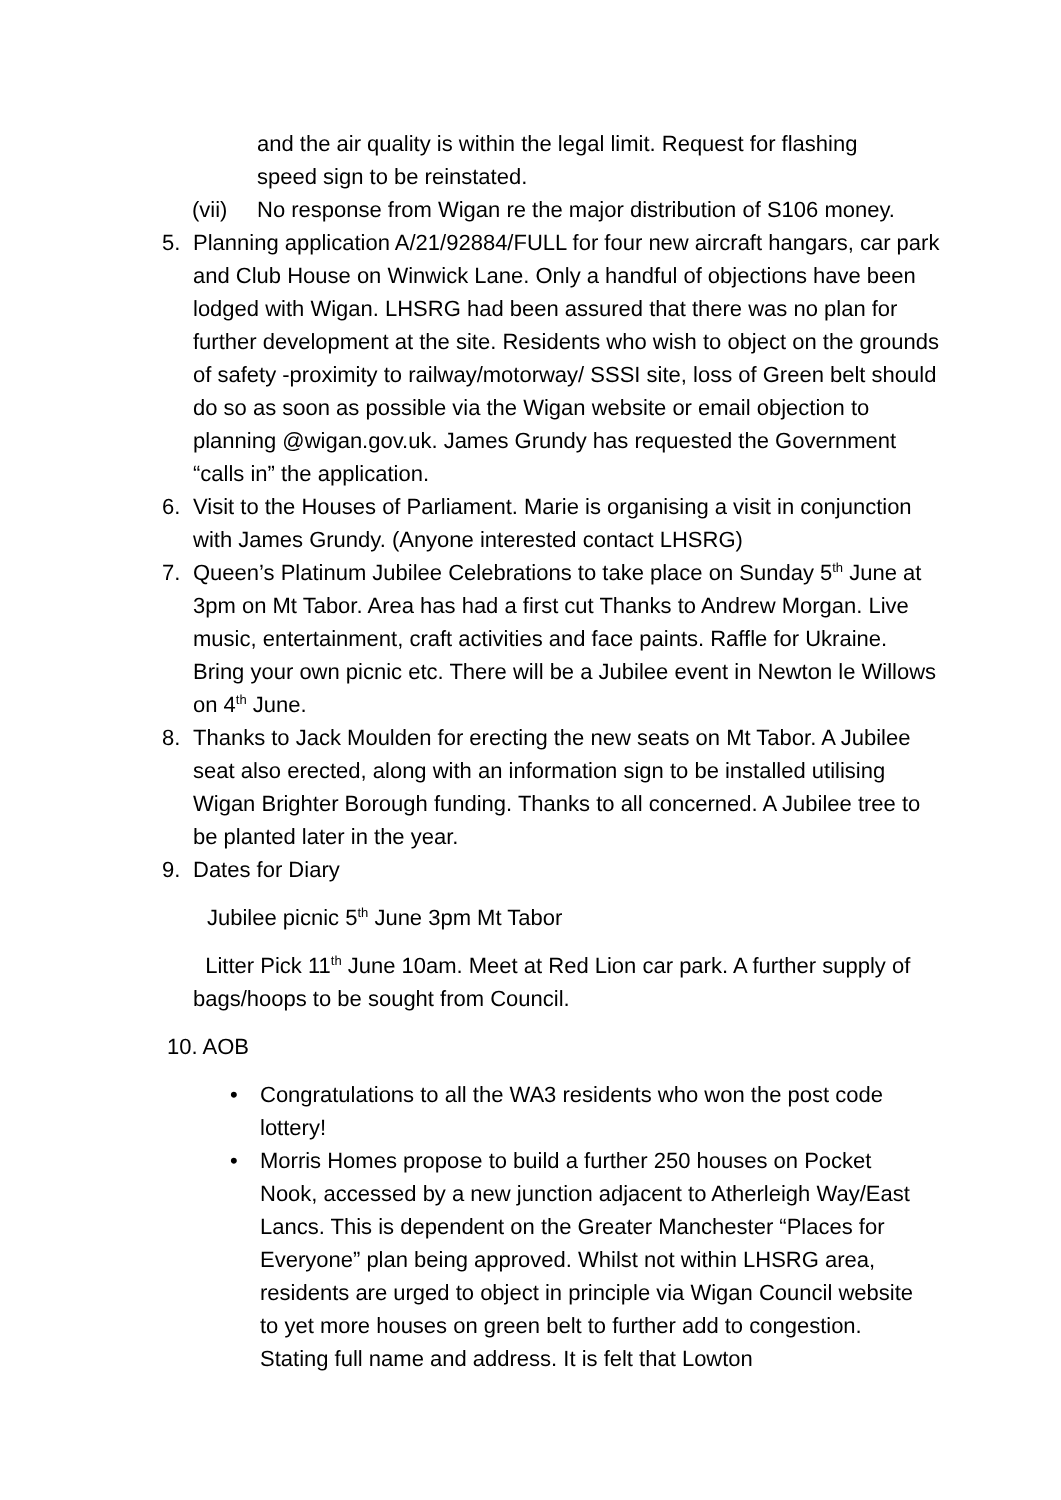and the air quality is within the legal limit. Request for flashing speed sign to be reinstated.
(vii) No response from Wigan re the major distribution of S106 money.
5. Planning application A/21/92884/FULL for four new aircraft hangars, car park and Club House on Winwick Lane. Only a handful of objections have been lodged with Wigan. LHSRG had been assured that there was no plan for further development at the site. Residents who wish to object on the grounds of safety -proximity to railway/motorway/ SSSI site, loss of Green belt should do so as soon as possible via the Wigan website or email objection to planning @wigan.gov.uk. James Grundy has requested the Government “calls in” the application.
6. Visit to the Houses of Parliament. Marie is organising a visit in conjunction with James Grundy. (Anyone interested contact LHSRG)
7. Queen’s Platinum Jubilee Celebrations to take place on Sunday 5<sup>th</sup> June at 3pm on Mt Tabor. Area has had a first cut Thanks to Andrew Morgan. Live music, entertainment, craft activities and face paints. Raffle for Ukraine. Bring your own picnic etc. There will be a Jubilee event in Newton le Willows on 4<sup>th</sup> June.
8. Thanks to Jack Moulden for erecting the new seats on Mt Tabor. A Jubilee seat also erected, along with an information sign to be installed utilising Wigan Brighter Borough funding. Thanks to all concerned. A Jubilee tree to be planted later in the year.
9. Dates for Diary
Jubilee picnic 5<sup>th</sup> June 3pm Mt Tabor
Litter Pick 11<sup>th</sup> June 10am. Meet at Red Lion car park. A further supply of bags/hoops to be sought from Council.
10. AOB
• Congratulations to all the WA3 residents who won the post code lottery!
• Morris Homes propose to build a further 250 houses on Pocket Nook, accessed by a new junction adjacent to Atherleigh Way/East Lancs. This is dependent on the Greater Manchester “Places for Everyone” plan being approved. Whilst not within LHSRG area, residents are urged to object in principle via Wigan Council website to yet more houses on green belt to further add to congestion. Stating full name and address. It is felt that Lowton